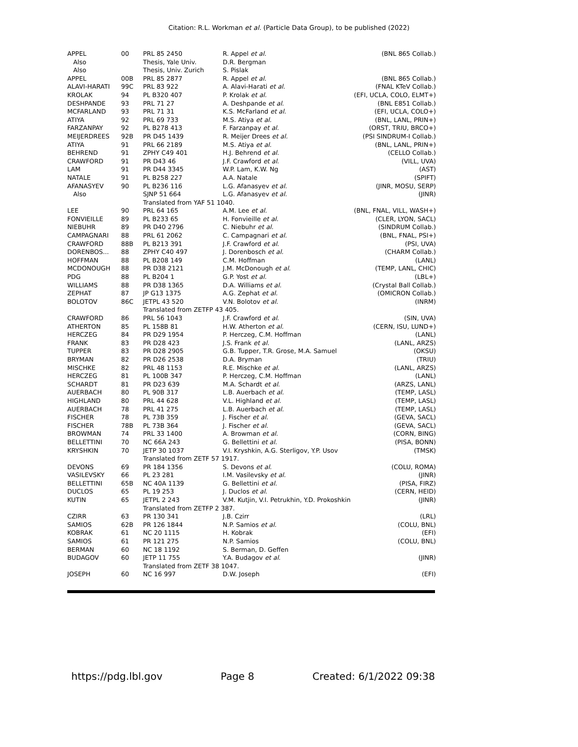Citation: R.L. Workman et al. (Particle Data Group), to be published (2022)
| APPEL | 00 | PRL 85 2450 | R. Appel et al. | (BNL 865 Collab.) |
| Also | | Thesis, Yale Univ. | D.R. Bergman | |
| Also | | Thesis, Univ. Zurich | S. Pislak | |
| APPEL | 00B | PRL 85 2877 | R. Appel et al. | (BNL 865 Collab.) |
| ALAVI-HARATI | 99C | PRL 83 922 | A. Alavi-Harati et al. | (FNAL KTeV Collab.) |
| KROLAK | 94 | PL B320 407 | P. Krolak et al. | (EFI, UCLA, COLO, ELMT+) |
| DESHPANDE | 93 | PRL 71 27 | A. Deshpande et al. | (BNL E851 Collab.) |
| MCFARLAND | 93 | PRL 71 31 | K.S. McFarland et al. | (EFI, UCLA, COLO+) |
| ATIYA | 92 | PRL 69 733 | M.S. Atiya et al. | (BNL, LANL, PRIN+) |
| FARZANPAY | 92 | PL B278 413 | F. Farzanpay et al. | (ORST, TRIU, BRCO+) |
| MEIJERDREES | 92B | PR D45 1439 | R. Meijer Drees et al. | (PSI SINDRUM-I Collab.) |
| ATIYA | 91 | PRL 66 2189 | M.S. Atiya et al. | (BNL, LANL, PRIN+) |
| BEHREND | 91 | ZPHY C49 401 | H.J. Behrend et al. | (CELLO Collab.) |
| CRAWFORD | 91 | PR D43 46 | J.F. Crawford et al. | (VILL, UVA) |
| LAM | 91 | PR D44 3345 | W.P. Lam, K.W. Ng | (AST) |
| NATALE | 91 | PL B258 227 | A.A. Natale | (SPIFT) |
| AFANASYEV | 90 | PL B236 116 | L.G. Afanasyev et al. | (JINR, MOSU, SERP) |
| Also | | SJNP 51 664 | L.G. Afanasyev et al. | (JINR) |
| | | Translated from YAF 51 1040. | | |
| LEE | 90 | PRL 64 165 | A.M. Lee et al. | (BNL, FNAL, VILL, WASH+) |
| FONVIEILLE | 89 | PL B233 65 | H. Fonvieille et al. | (CLER, LYON, SACL) |
| NIEBUHR | 89 | PR D40 2796 | C. Niebuhr et al. | (SINDRUM Collab.) |
| CAMPAGNARI | 88 | PRL 61 2062 | C. Campagnari et al. | (BNL, FNAL, PSI+) |
| CRAWFORD | 88B | PL B213 391 | J.F. Crawford et al. | (PSI, UVA) |
| DORENBOS... | 88 | ZPHY C40 497 | J. Dorenbosch et al. | (CHARM Collab.) |
| HOFFMAN | 88 | PL B208 149 | C.M. Hoffman | (LANL) |
| MCDONOUGH | 88 | PR D38 2121 | J.M. McDonough et al. | (TEMP, LANL, CHIC) |
| PDG | 88 | PL B204 1 | G.P. Yost et al. | (LBL+) |
| WILLIAMS | 88 | PR D38 1365 | D.A. Williams et al. | (Crystal Ball Collab.) |
| ZEPHAT | 87 | JP G13 1375 | A.G. Zephat et al. | (OMICRON Collab.) |
| BOLOTOV | 86C | JETPL 43 520 | V.N. Bolotov et al. | (INRM) |
| | | Translated from ZETFP 43 405. | | |
| CRAWFORD | 86 | PRL 56 1043 | J.F. Crawford et al. | (SIN, UVA) |
| ATHERTON | 85 | PL 158B 81 | H.W. Atherton et al. | (CERN, ISU, LUND+) |
| HERCZEG | 84 | PR D29 1954 | P. Herczeg, C.M. Hoffman | (LANL) |
| FRANK | 83 | PR D28 423 | J.S. Frank et al. | (LANL, ARZS) |
| TUPPER | 83 | PR D28 2905 | G.B. Tupper, T.R. Grose, M.A. Samuel (OKSU) | |
| BRYMAN | 82 | PR D26 2538 | D.A. Bryman | (TRIU) |
| MISCHKE | 82 | PRL 48 1153 | R.E. Mischke et al. | (LANL, ARZS) |
| HERCZEG | 81 | PL 100B 347 | P. Herczeg, C.M. Hoffman | (LANL) |
| SCHARDT | 81 | PR D23 639 | M.A. Schardt et al. | (ARZS, LANL) |
| AUERBACH | 80 | PL 90B 317 | L.B. Auerbach et al. | (TEMP, LASL) |
| HIGHLAND | 80 | PRL 44 628 | V.L. Highland et al. | (TEMP, LASL) |
| AUERBACH | 78 | PRL 41 275 | L.B. Auerbach et al. | (TEMP, LASL) |
| FISCHER | 78 | PL 73B 359 | J. Fischer et al. | (GEVA, SACL) |
| FISCHER | 78B | PL 73B 364 | J. Fischer et al. | (GEVA, SACL) |
| BROWMAN | 74 | PRL 33 1400 | A. Browman et al. | (CORN, BING) |
| BELLETTINI | 70 | NC 66A 243 | G. Bellettini et al. | (PISA, BONN) |
| KRYSHKIN | 70 | JETP 30 1037 | V.I. Kryshkin, A.G. Sterligov, Y.P. Usov (TMSK) | |
| | | Translated from ZETF 57 1917. | | |
| DEVONS | 69 | PR 184 1356 | S. Devons et al. | (COLU, ROMA) |
| VASILEVSKY | 66 | PL 23 281 | I.M. Vasilevsky et al. | (JINR) |
| BELLETTINI | 65B | NC 40A 1139 | G. Bellettini et al. | (PISA, FIRZ) |
| DUCLOS | 65 | PL 19 253 | J. Duclos et al. | (CERN, HEID) |
| KUTIN | 65 | JETPL 2 243 | V.M. Kutjin, V.I. Petrukhin, Y.D. Prokoshkin (JINR) | |
| | | Translated from ZETFP 2 387. | | |
| CZIRR | 63 | PR 130 341 | J.B. Czirr | (LRL) |
| SAMIOS | 62B | PR 126 1844 | N.P. Samios et al. | (COLU, BNL) |
| KOBRAK | 61 | NC 20 1115 | H. Kobrak | (EFI) |
| SAMIOS | 61 | PR 121 275 | N.P. Samios | (COLU, BNL) |
| BERMAN | 60 | NC 18 1192 | S. Berman, D. Geffen | |
| BUDAGOV | 60 | JETP 11 755 | Y.A. Budagov et al. | (JINR) |
| | | Translated from ZETF 38 1047. | | |
| JOSEPH | 60 | NC 16 997 | D.W. Joseph | (EFI) |
https://pdg.lbl.gov Page 8 Created: 6/1/2022 09:38